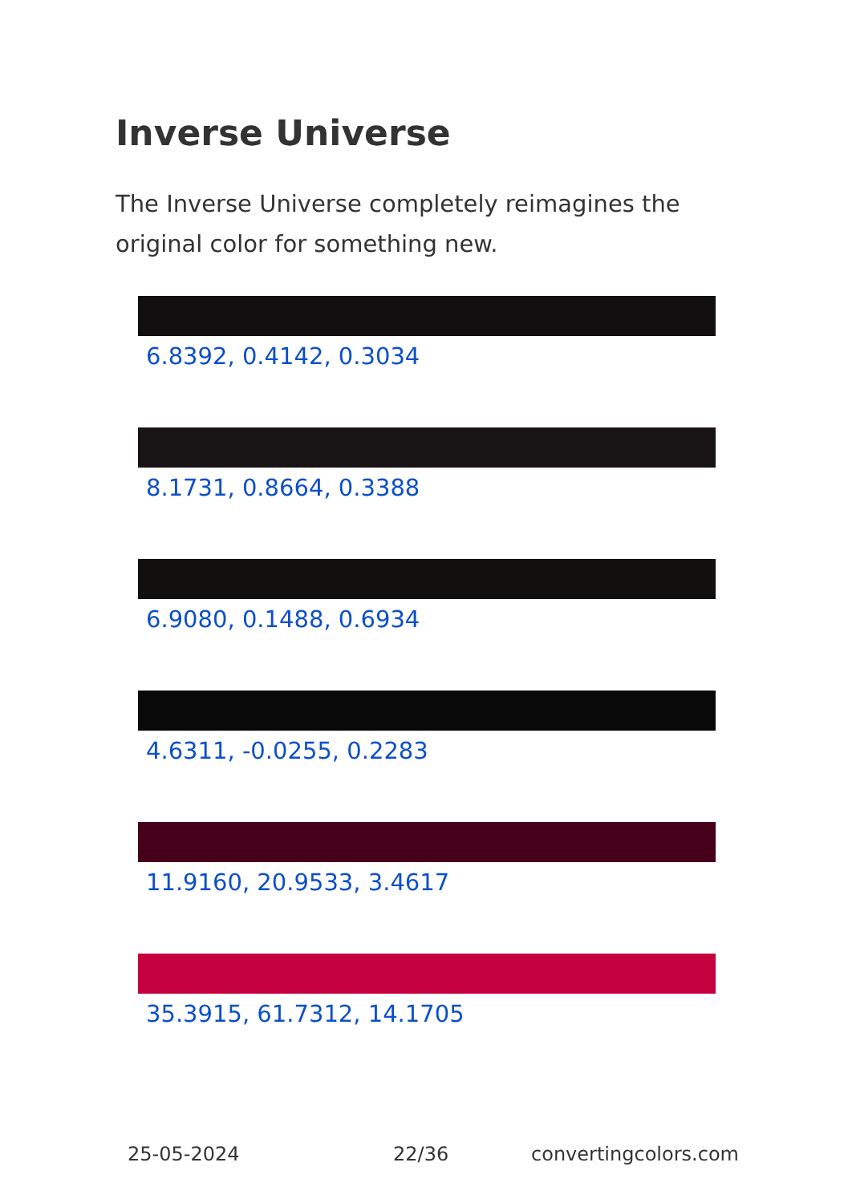Inverse Universe
The Inverse Universe completely reimagines the original color for something new.
6.8392, 0.4142, 0.3034
8.1731, 0.8664, 0.3388
6.9080, 0.1488, 0.6934
4.6311, -0.0255, 0.2283
11.9160, 20.9533, 3.4617
35.3915, 61.7312, 14.1705
25-05-2024 22/36 convertingcolors.com